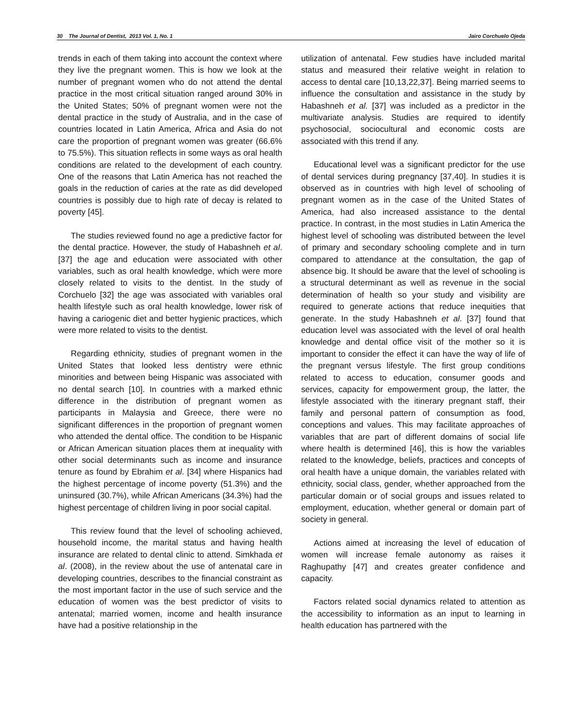30 The Journal of Dentist, 2013 Vol. 1, No. 1 Jairo Corchuelo Ojeda
trends in each of them taking into account the context where they live the pregnant women. This is how we look at the number of pregnant women who do not attend the dental practice in the most critical situation ranged around 30% in the United States; 50% of pregnant women were not the dental practice in the study of Australia, and in the case of countries located in Latin America, Africa and Asia do not care the proportion of pregnant women was greater (66.6% to 75.5%). This situation reflects in some ways as oral health conditions are related to the development of each country. One of the reasons that Latin America has not reached the goals in the reduction of caries at the rate as did developed countries is possibly due to high rate of decay is related to poverty [45].
The studies reviewed found no age a predictive factor for the dental practice. However, the study of Habashneh et al. [37] the age and education were associated with other variables, such as oral health knowledge, which were more closely related to visits to the dentist. In the study of Corchuelo [32] the age was associated with variables oral health lifestyle such as oral health knowledge, lower risk of having a cariogenic diet and better hygienic practices, which were more related to visits to the dentist.
Regarding ethnicity, studies of pregnant women in the United States that looked less dentistry were ethnic minorities and between being Hispanic was associated with no dental search [10]. In countries with a marked ethnic difference in the distribution of pregnant women as participants in Malaysia and Greece, there were no significant differences in the proportion of pregnant women who attended the dental office. The condition to be Hispanic or African American situation places them at inequality with other social determinants such as income and insurance tenure as found by Ebrahim et al. [34] where Hispanics had the highest percentage of income poverty (51.3%) and the uninsured (30.7%), while African Americans (34.3%) had the highest percentage of children living in poor social capital.
This review found that the level of schooling achieved, household income, the marital status and having health insurance are related to dental clinic to attend. Simkhada et al. (2008), in the review about the use of antenatal care in developing countries, describes to the financial constraint as the most important factor in the use of such service and the education of women was the best predictor of visits to antenatal; married women, income and health insurance have had a positive relationship in the
utilization of antenatal. Few studies have included marital status and measured their relative weight in relation to access to dental care [10,13,22,37]. Being married seems to influence the consultation and assistance in the study by Habashneh et al. [37] was included as a predictor in the multivariate analysis. Studies are required to identify psychosocial, sociocultural and economic costs are associated with this trend if any.
Educational level was a significant predictor for the use of dental services during pregnancy [37,40]. In studies it is observed as in countries with high level of schooling of pregnant women as in the case of the United States of America, had also increased assistance to the dental practice. In contrast, in the most studies in Latin America the highest level of schooling was distributed between the level of primary and secondary schooling complete and in turn compared to attendance at the consultation, the gap of absence big. It should be aware that the level of schooling is a structural determinant as well as revenue in the social determination of health so your study and visibility are required to generate actions that reduce inequities that generate. In the study Habashneh et al. [37] found that education level was associated with the level of oral health knowledge and dental office visit of the mother so it is important to consider the effect it can have the way of life of the pregnant versus lifestyle. The first group conditions related to access to education, consumer goods and services, capacity for empowerment group, the latter, the lifestyle associated with the itinerary pregnant staff, their family and personal pattern of consumption as food, conceptions and values. This may facilitate approaches of variables that are part of different domains of social life where health is determined [46], this is how the variables related to the knowledge, beliefs, practices and concepts of oral health have a unique domain, the variables related with ethnicity, social class, gender, whether approached from the particular domain or of social groups and issues related to employment, education, whether general or domain part of society in general.
Actions aimed at increasing the level of education of women will increase female autonomy as raises it Raghupathy [47] and creates greater confidence and capacity.
Factors related social dynamics related to attention as the accessibility to information as an input to learning in health education has partnered with the